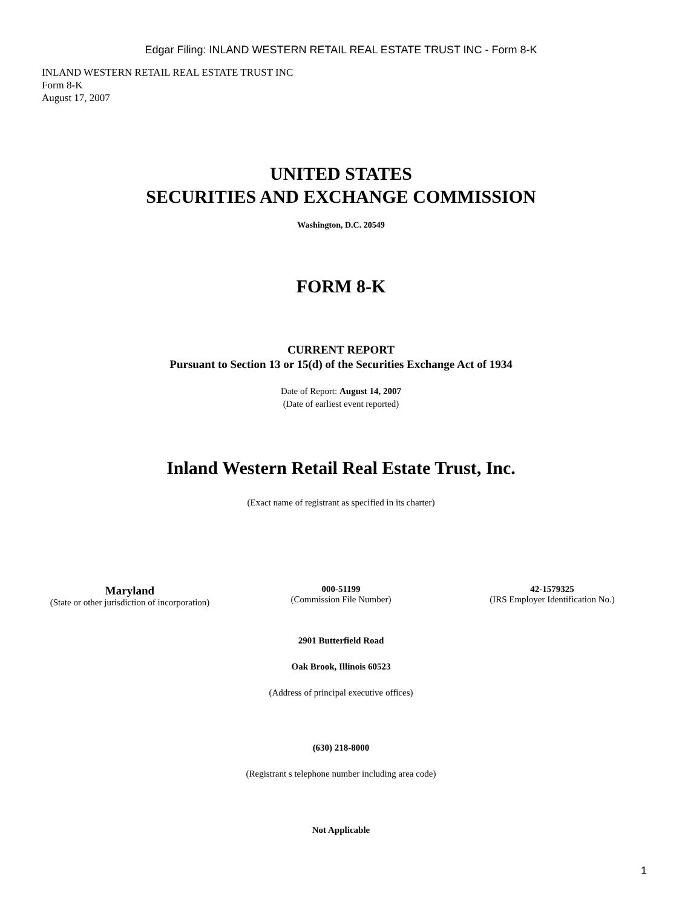Edgar Filing: INLAND WESTERN RETAIL REAL ESTATE TRUST INC - Form 8-K
INLAND WESTERN RETAIL REAL ESTATE TRUST INC
Form 8-K
August 17, 2007
UNITED STATES
SECURITIES AND EXCHANGE COMMISSION
Washington, D.C. 20549
FORM 8-K
CURRENT REPORT
Pursuant to Section 13 or 15(d) of the Securities Exchange Act of 1934
Date of Report: August 14, 2007
(Date of earliest event reported)
Inland Western Retail Real Estate Trust, Inc.
(Exact name of registrant as specified in its charter)
Maryland
(State or other jurisdiction of incorporation)
000-51199
(Commission File Number)
42-1579325
(IRS Employer Identification No.)
2901 Butterfield Road
Oak Brook, Illinois 60523
(Address of principal executive offices)
(630) 218-8000
(Registrant s telephone number including area code)
Not Applicable
1